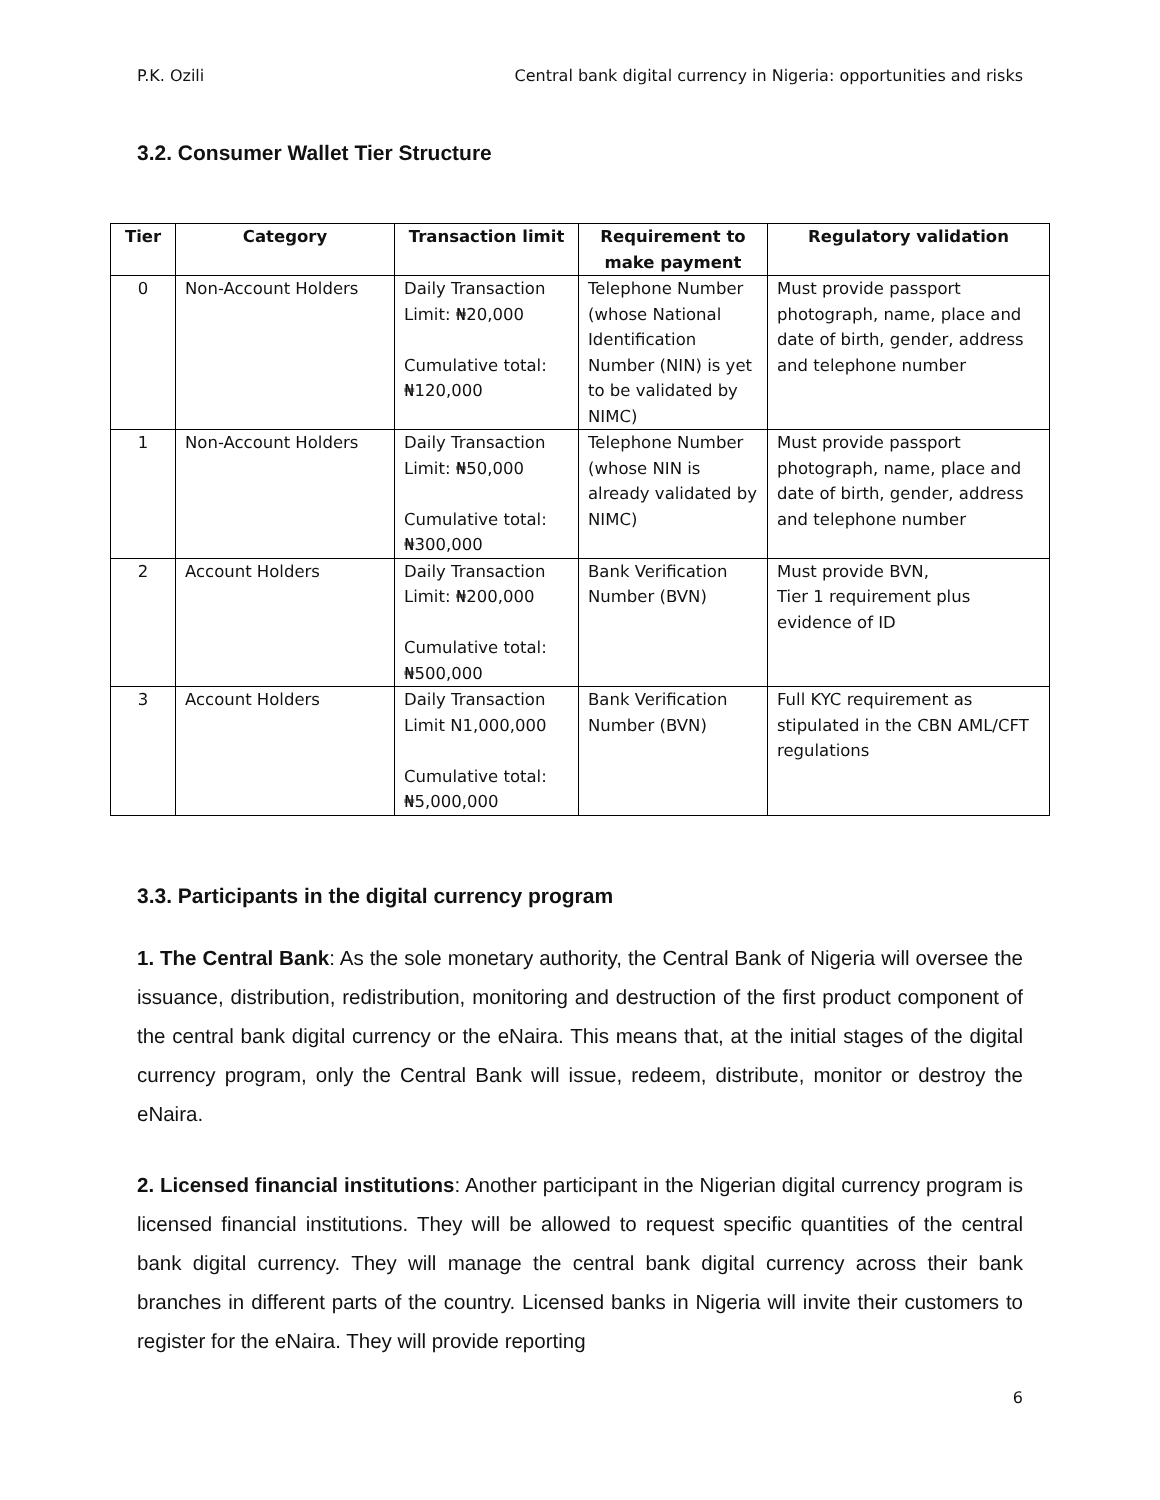P.K. Ozili Central bank digital currency in Nigeria: opportunities and risks
3.2. Consumer Wallet Tier Structure
| Tier | Category | Transaction limit | Requirement to make payment | Regulatory validation |
| --- | --- | --- | --- | --- |
| 0 | Non-Account Holders | Daily Transaction Limit: ₦20,000 Cumulative total: ₦120,000 | Telephone Number (whose National Identification Number (NIN) is yet to be validated by NIMC) | Must provide passport photograph, name, place and date of birth, gender, address and telephone number |
| 1 | Non-Account Holders | Daily Transaction Limit: ₦50,000 Cumulative total: ₦300,000 | Telephone Number (whose NIN is already validated by NIMC) | Must provide passport photograph, name, place and date of birth, gender, address and telephone number |
| 2 | Account Holders | Daily Transaction Limit: ₦200,000 Cumulative total: ₦500,000 | Bank Verification Number (BVN) | Must provide BVN, Tier 1 requirement plus evidence of ID |
| 3 | Account Holders | Daily Transaction Limit N1,000,000 Cumulative total: ₦5,000,000 | Bank Verification Number (BVN) | Full KYC requirement as stipulated in the CBN AML/CFT regulations |
3.3. Participants in the digital currency program
1. The Central Bank: As the sole monetary authority, the Central Bank of Nigeria will oversee the issuance, distribution, redistribution, monitoring and destruction of the first product component of the central bank digital currency or the eNaira. This means that, at the initial stages of the digital currency program, only the Central Bank will issue, redeem, distribute, monitor or destroy the eNaira.
2. Licensed financial institutions: Another participant in the Nigerian digital currency program is licensed financial institutions. They will be allowed to request specific quantities of the central bank digital currency. They will manage the central bank digital currency across their bank branches in different parts of the country. Licensed banks in Nigeria will invite their customers to register for the eNaira. They will provide reporting
6